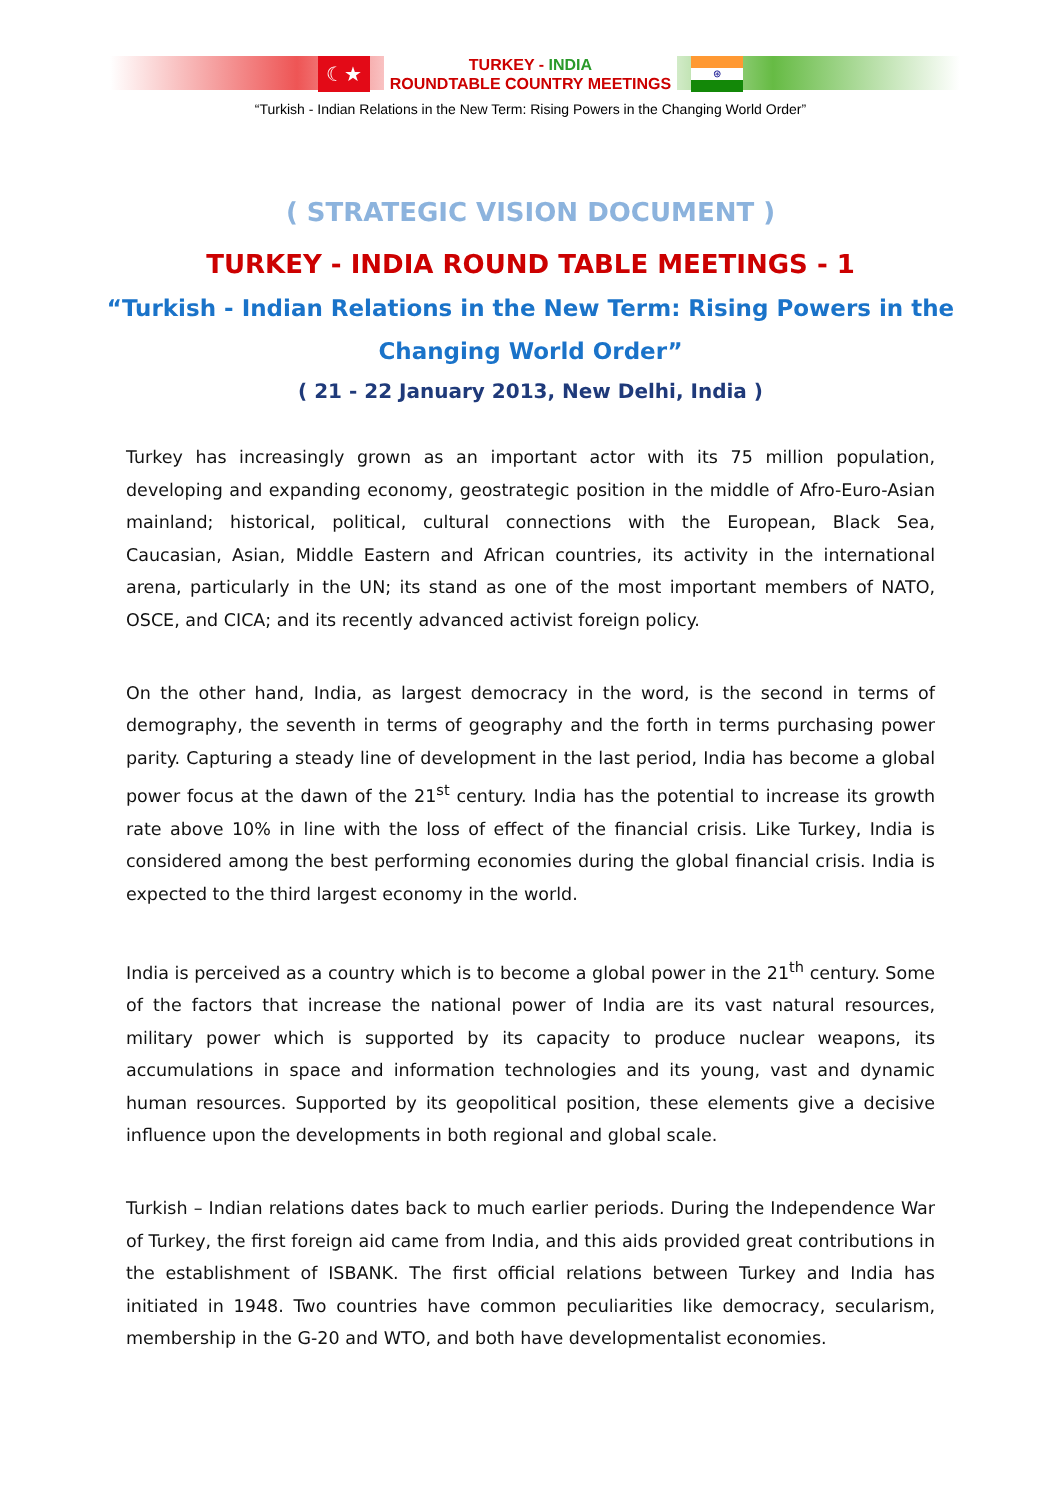☾★
TURKEY - INDIA
ROUNDTABLE COUNTRY MEETINGS
⊛
“Turkish - Indian Relations in the New Term: Rising Powers in the Changing World Order”
( STRATEGIC VISION DOCUMENT )
TURKEY - INDIA ROUND TABLE MEETINGS - 1
“Turkish - Indian Relations in the New Term: Rising Powers in the
Changing World Order”
( 21 - 22 January 2013, New Delhi, India )
Turkey has increasingly grown as an important actor with its 75 million population, developing and expanding economy, geostrategic position in the middle of Afro-Euro-Asian mainland; historical, political, cultural connections with the European, Black Sea, Caucasian, Asian, Middle Eastern and African countries, its activity in the international arena, particularly in the UN; its stand as one of the most important members of NATO, OSCE, and CICA; and its recently advanced activist foreign policy.
On the other hand, India, as largest democracy in the word, is the second in terms of demography, the seventh in terms of geography and the forth in terms purchasing power parity. Capturing a steady line of development in the last period, India has become a global power focus at the dawn of the 21<sup>st</sup> century. India has the potential to increase its growth rate above 10% in line with the loss of effect of the financial crisis. Like Turkey, India is considered among the best performing economies during the global financial crisis. India is expected to the third largest economy in the world.
India is perceived as a country which is to become a global power in the 21<sup>th</sup> century. Some of the factors that increase the national power of India are its vast natural resources, military power which is supported by its capacity to produce nuclear weapons, its accumulations in space and information technologies and its young, vast and dynamic human resources. Supported by its geopolitical position, these elements give a decisive influence upon the developments in both regional and global scale.
Turkish – Indian relations dates back to much earlier periods. During the Independence War of Turkey, the first foreign aid came from India, and this aids provided great contributions in the establishment of ISBANK. The first official relations between Turkey and India has initiated in 1948. Two countries have common peculiarities like democracy, secularism, membership in the G-20 and WTO, and both have developmentalist economies.